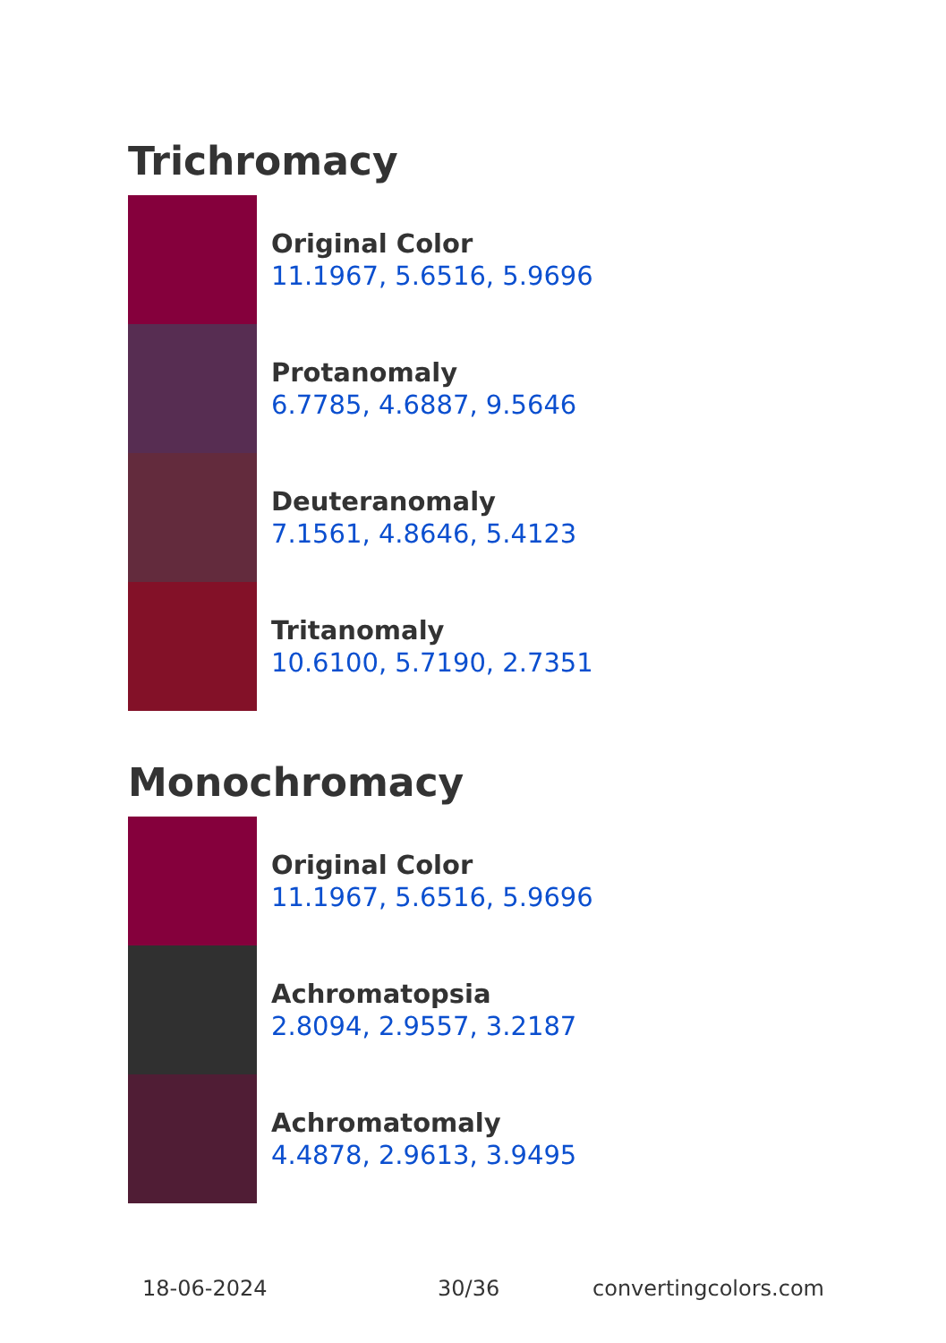Trichromacy
Original Color
11.1967, 5.6516, 5.9696
Protanomaly
6.7785, 4.6887, 9.5646
Deuteranomaly
7.1561, 4.8646, 5.4123
Tritanomaly
10.6100, 5.7190, 2.7351
Monochromacy
Original Color
11.1967, 5.6516, 5.9696
Achromatopsia
2.8094, 2.9557, 3.2187
Achromatomaly
4.4878, 2.9613, 3.9495
18-06-2024 30/36 convertingcolors.com